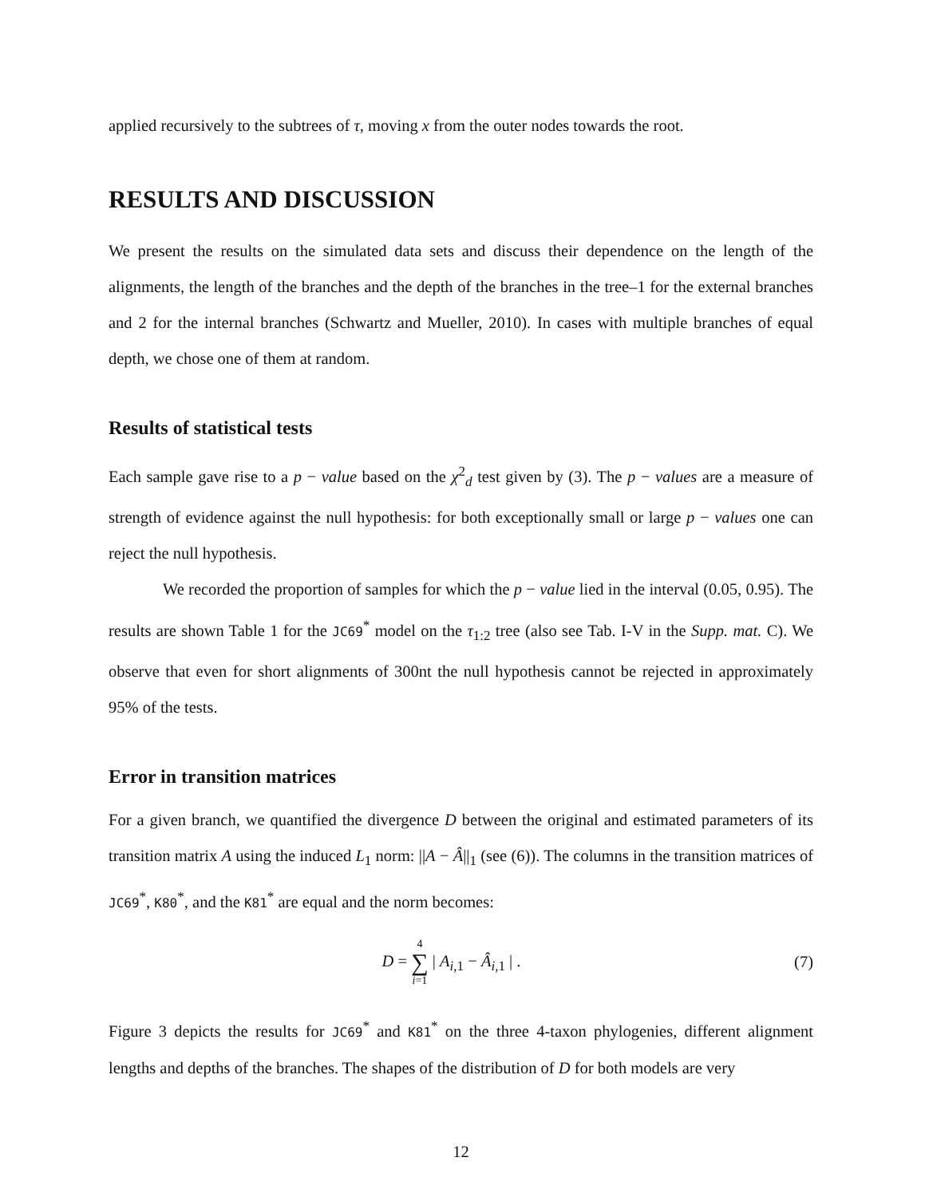applied recursively to the subtrees of τ, moving x from the outer nodes towards the root.
RESULTS AND DISCUSSION
We present the results on the simulated data sets and discuss their dependence on the length of the alignments, the length of the branches and the depth of the branches in the tree–1 for the external branches and 2 for the internal branches (Schwartz and Mueller, 2010). In cases with multiple branches of equal depth, we chose one of them at random.
Results of statistical tests
Each sample gave rise to a p − value based on the χ<sup>2</sup><sub>d</sub> test given by (3). The p − values are a measure of strength of evidence against the null hypothesis: for both exceptionally small or large p − values one can reject the null hypothesis.
We recorded the proportion of samples for which the p − value lied in the interval (0.05, 0.95). The results are shown Table 1 for the JC69<sup>*</sup> model on the τ<sub>1:2</sub> tree (also see Tab. I-V in the Supp. mat. C). We observe that even for short alignments of 300nt the null hypothesis cannot be rejected in approximately 95% of the tests.
Error in transition matrices
For a given branch, we quantified the divergence D between the original and estimated parameters of its transition matrix A using the induced L<sub>1</sub> norm: ||A − Â||<sub>1</sub> (see (6)). The columns in the transition matrices of JC69<sup>*</sup>, K80<sup>*</sup>, and the K81<sup>*</sup> are equal and the norm becomes:
D = 4 ∑ i=1 | A<sub>i,1</sub> − Â<sub>i,1</sub> | . (7)
Figure 3 depicts the results for JC69<sup>*</sup> and K81<sup>*</sup> on the three 4-taxon phylogenies, different alignment lengths and depths of the branches. The shapes of the distribution of D for both models are very
12